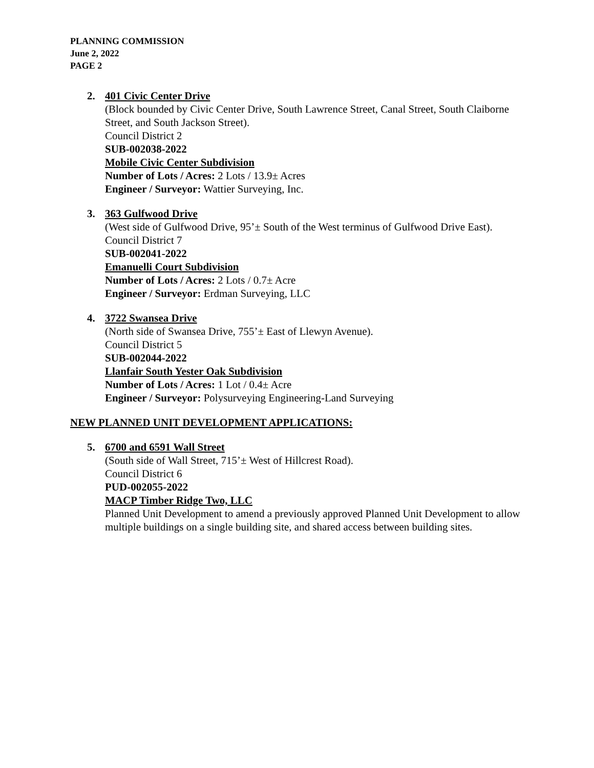PLANNING COMMISSION
June 2, 2022
PAGE 2
2. 401 Civic Center Drive
(Block bounded by Civic Center Drive, South Lawrence Street, Canal Street, South Claiborne Street, and South Jackson Street).
Council District 2
SUB-002038-2022
Mobile Civic Center Subdivision
Number of Lots / Acres: 2 Lots / 13.9± Acres
Engineer / Surveyor: Wattier Surveying, Inc.
3. 363 Gulfwood Drive
(West side of Gulfwood Drive, 95’± South of the West terminus of Gulfwood Drive East).
Council District 7
SUB-002041-2022
Emanuelli Court Subdivision
Number of Lots / Acres: 2 Lots / 0.7± Acre
Engineer / Surveyor: Erdman Surveying, LLC
4. 3722 Swansea Drive
(North side of Swansea Drive, 755’± East of Llewyn Avenue).
Council District 5
SUB-002044-2022
Llanfair South Yester Oak Subdivision
Number of Lots / Acres: 1 Lot / 0.4± Acre
Engineer / Surveyor: Polysurveying Engineering-Land Surveying
NEW PLANNED UNIT DEVELOPMENT APPLICATIONS:
5. 6700 and 6591 Wall Street
(South side of Wall Street, 715’± West of Hillcrest Road).
Council District 6
PUD-002055-2022
MACP Timber Ridge Two, LLC
Planned Unit Development to amend a previously approved Planned Unit Development to allow multiple buildings on a single building site, and shared access between building sites.